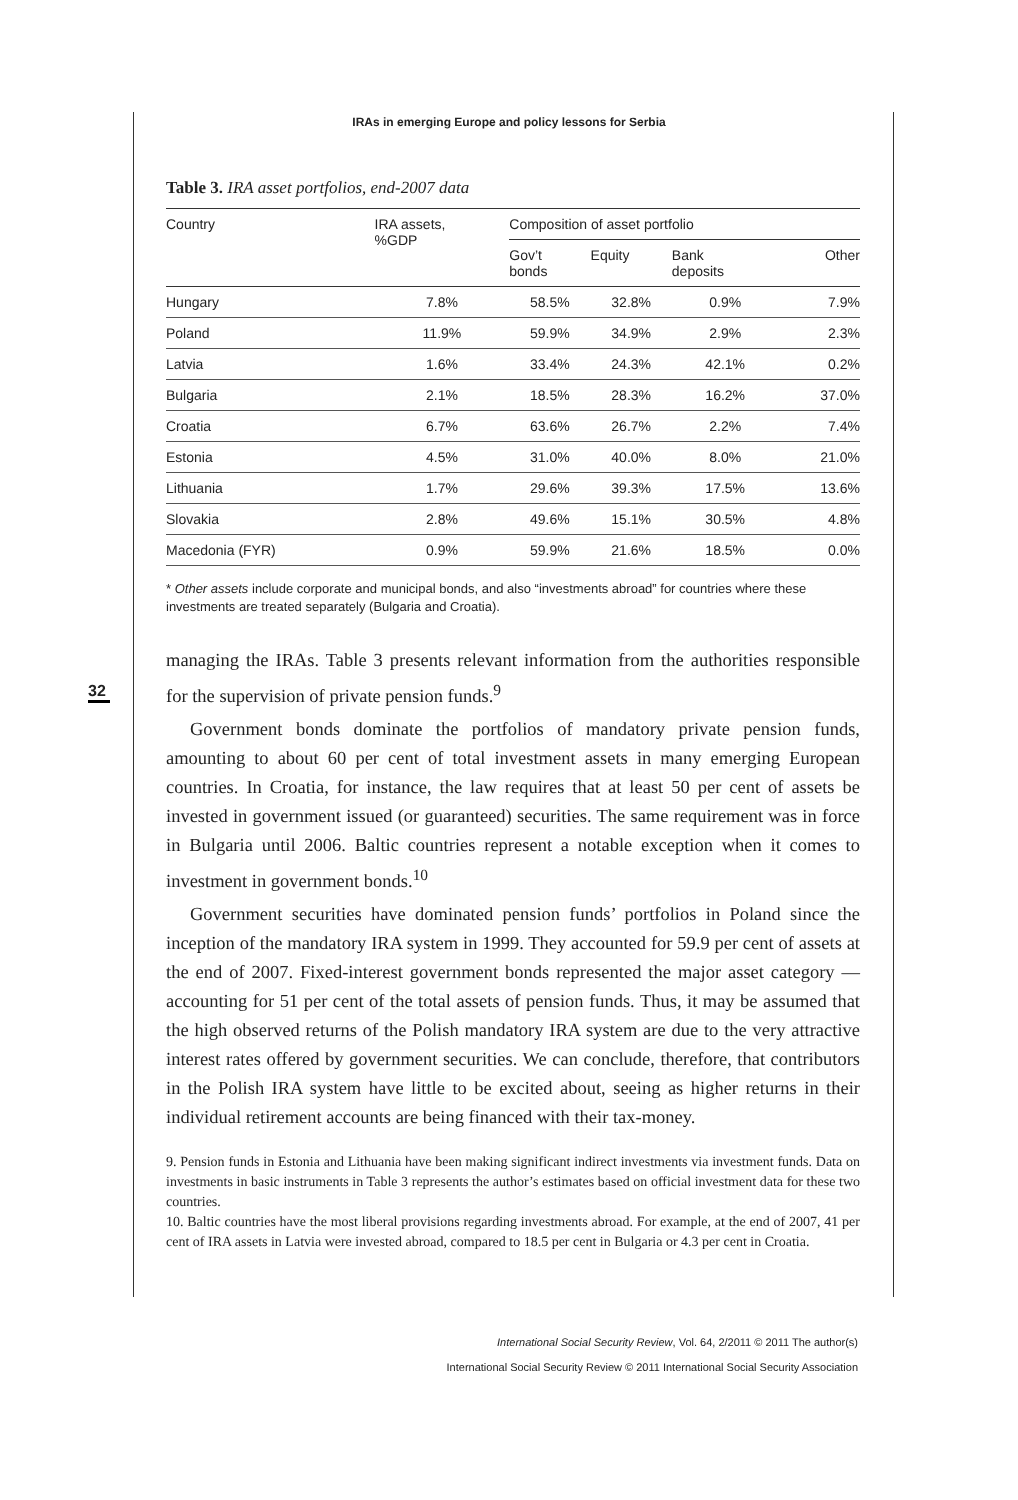IRAs in emerging Europe and policy lessons for Serbia
32
Table 3. IRA asset portfolios, end-2007 data
| Country | IRA assets, %GDP | Composition of asset portfolio | | | |
| --- | --- | --- | --- | --- | --- |
| | | Gov’t bonds | Equity | Bank deposits | Other |
| Hungary | 7.8% | 58.5% | 32.8% | 0.9% | 7.9% |
| Poland | 11.9% | 59.9% | 34.9% | 2.9% | 2.3% |
| Latvia | 1.6% | 33.4% | 24.3% | 42.1% | 0.2% |
| Bulgaria | 2.1% | 18.5% | 28.3% | 16.2% | 37.0% |
| Croatia | 6.7% | 63.6% | 26.7% | 2.2% | 7.4% |
| Estonia | 4.5% | 31.0% | 40.0% | 8.0% | 21.0% |
| Lithuania | 1.7% | 29.6% | 39.3% | 17.5% | 13.6% |
| Slovakia | 2.8% | 49.6% | 15.1% | 30.5% | 4.8% |
| Macedonia (FYR) | 0.9% | 59.9% | 21.6% | 18.5% | 0.0% |
* Other assets include corporate and municipal bonds, and also “investments abroad” for countries where these investments are treated separately (Bulgaria and Croatia).
managing the IRAs. Table 3 presents relevant information from the authorities responsible for the supervision of private pension funds.<sup>9</sup>
Government bonds dominate the portfolios of mandatory private pension funds, amounting to about 60 per cent of total investment assets in many emerging European countries. In Croatia, for instance, the law requires that at least 50 per cent of assets be invested in government issued (or guaranteed) securities. The same requirement was in force in Bulgaria until 2006. Baltic countries represent a notable exception when it comes to investment in government bonds.<sup>10</sup>
Government securities have dominated pension funds’ portfolios in Poland since the inception of the mandatory IRA system in 1999. They accounted for 59.9 per cent of assets at the end of 2007. Fixed-interest government bonds represented the major asset category — accounting for 51 per cent of the total assets of pension funds. Thus, it may be assumed that the high observed returns of the Polish mandatory IRA system are due to the very attractive interest rates offered by government securities. We can conclude, therefore, that contributors in the Polish IRA system have little to be excited about, seeing as higher returns in their individual retirement accounts are being financed with their tax-money.
9. Pension funds in Estonia and Lithuania have been making significant indirect investments via investment funds. Data on investments in basic instruments in Table 3 represents the author’s estimates based on official investment data for these two countries.
10. Baltic countries have the most liberal provisions regarding investments abroad. For example, at the end of 2007, 41 per cent of IRA assets in Latvia were invested abroad, compared to 18.5 per cent in Bulgaria or 4.3 per cent in Croatia.
International Social Security Review, Vol. 64, 2/2011 © 2011 The author(s)
International Social Security Review © 2011 International Social Security Association